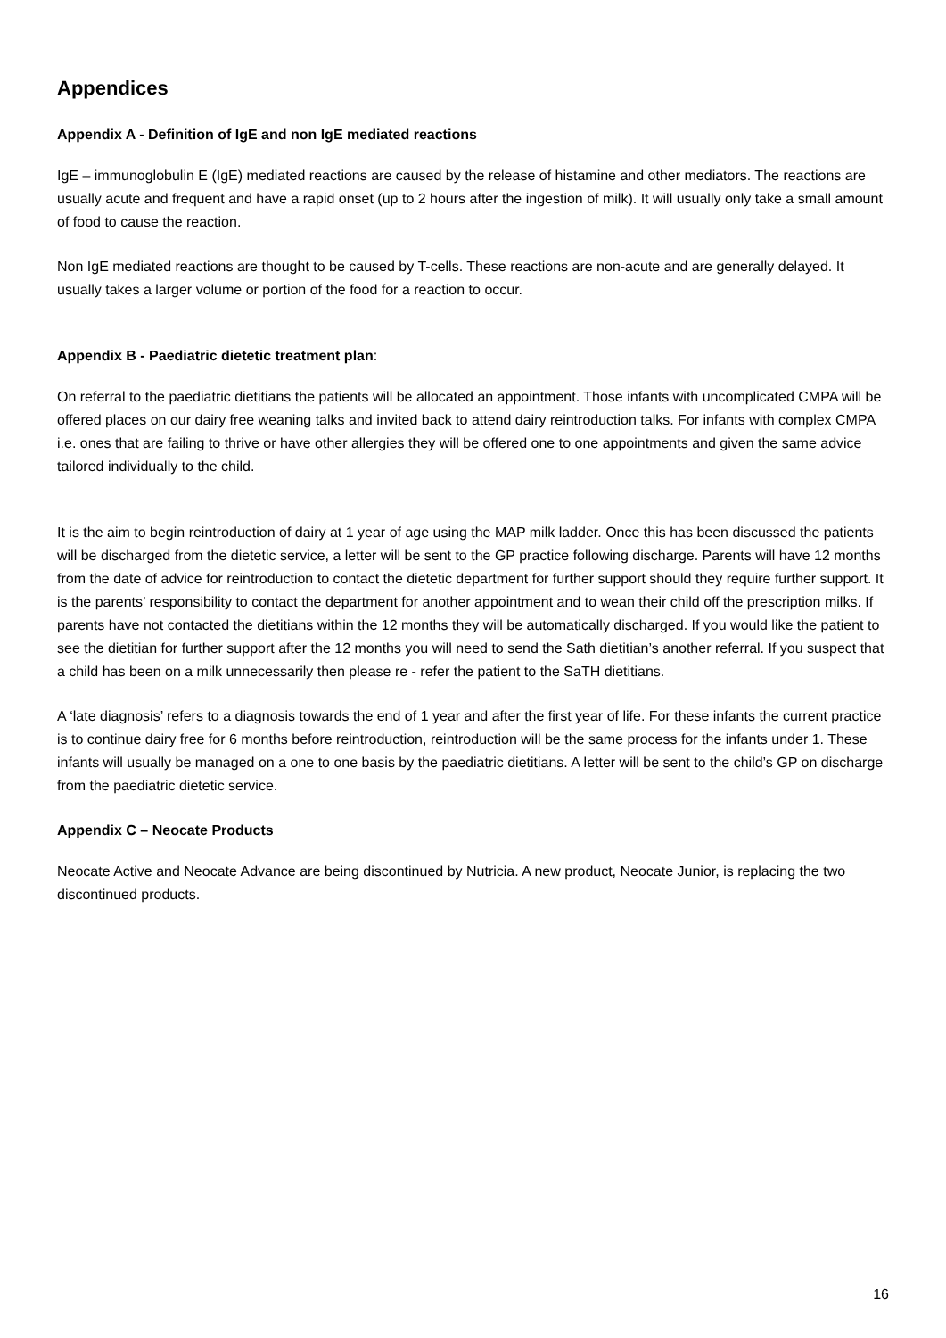Appendices
Appendix A - Definition of IgE and non IgE mediated reactions
IgE – immunoglobulin E (IgE) mediated reactions are caused by the release of histamine and other mediators. The reactions are usually acute and frequent and have a rapid onset (up to 2 hours after the ingestion of milk). It will usually only take a small amount of food to cause the reaction.
Non IgE mediated reactions are thought to be caused by T-cells. These reactions are non-acute and are generally delayed. It usually takes a larger volume or portion of the food for a reaction to occur.
Appendix B - Paediatric dietetic treatment plan:
On referral to the paediatric dietitians the patients will be allocated an appointment. Those infants with uncomplicated CMPA will be offered places on our dairy free weaning talks and invited back to attend dairy reintroduction talks. For infants with complex CMPA i.e. ones that are failing to thrive or have other allergies they will be offered one to one appointments and given the same advice tailored individually to the child.
It is the aim to begin reintroduction of dairy at 1 year of age using the MAP milk ladder. Once this has been discussed the patients will be discharged from the dietetic service, a letter will be sent to the GP practice following discharge. Parents will have 12 months from the date of advice for reintroduction to contact the dietetic department for further support should they require further support. It is the parents’ responsibility to contact the department for another appointment and to wean their child off the prescription milks. If parents have not contacted the dietitians within the 12 months they will be automatically discharged. If you would like the patient to see the dietitian for further support after the 12 months you will need to send the Sath dietitian’s another referral. If you suspect that a child has been on a milk unnecessarily then please re - refer the patient to the SaTH dietitians.
A ‘late diagnosis’ refers to a diagnosis towards the end of 1 year and after the first year of life. For these infants the current practice is to continue dairy free for 6 months before reintroduction, reintroduction will be the same process for the infants under 1. These infants will usually be managed on a one to one basis by the paediatric dietitians. A letter will be sent to the child’s GP on discharge from the paediatric dietetic service.
Appendix C – Neocate Products
Neocate Active and Neocate Advance are being discontinued by Nutricia. A new product, Neocate Junior, is replacing the two discontinued products.
16